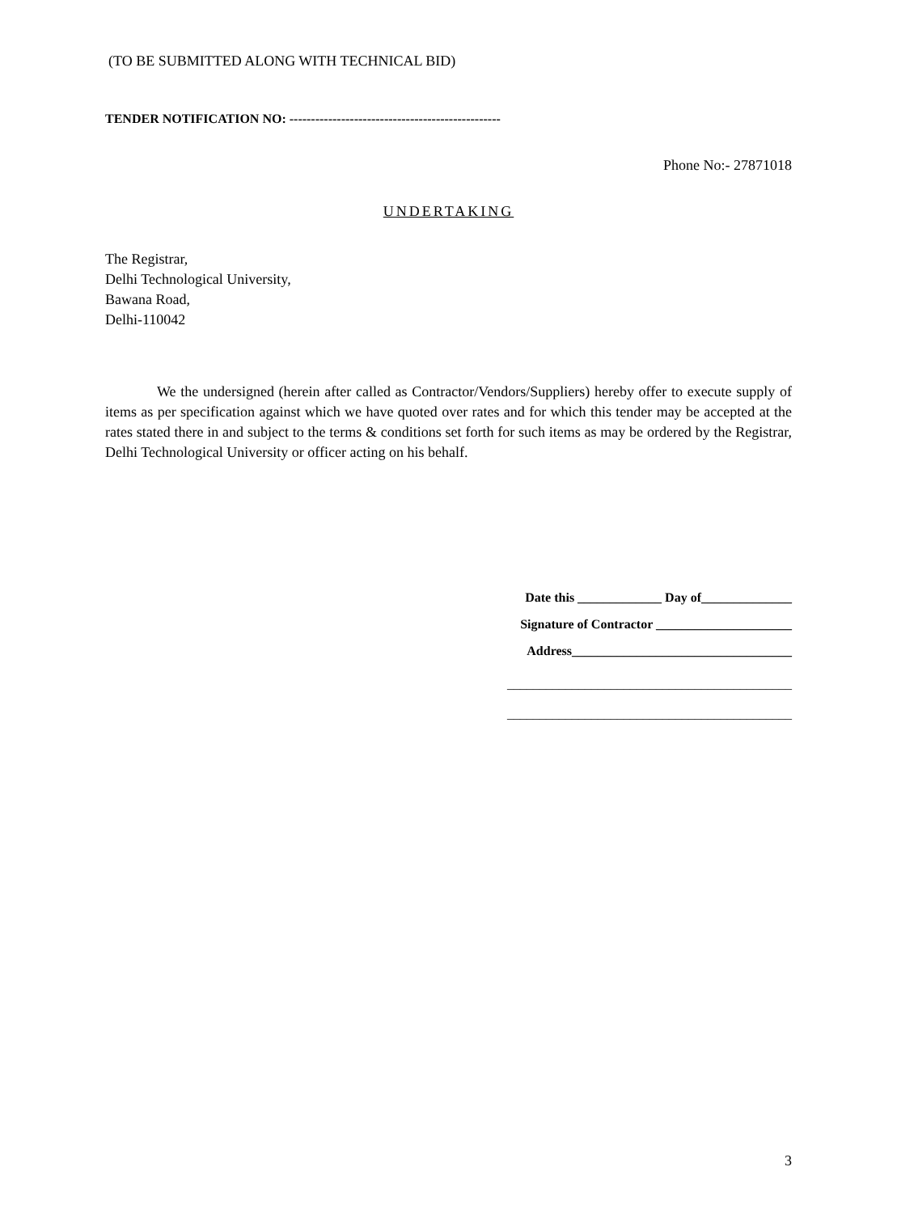(TO BE SUBMITTED ALONG WITH TECHNICAL BID)
TENDER NOTIFICATION NO: -------------------------------------------------
Phone No:- 27871018
UNDERTAKING
The Registrar,
Delhi Technological University,
Bawana Road,
Delhi-110042
We the undersigned (herein after called as Contractor/Vendors/Suppliers) hereby offer to execute supply of items as per specification against which we have quoted over rates and for which this tender may be accepted at the rates stated there in and subject to the terms & conditions set forth for such items as may be ordered by the Registrar, Delhi Technological University or officer acting on his behalf.
Date this _____________ Day of______________
Signature of Contractor _____________________
Address__________________________________
____________________________________________
____________________________________________
3